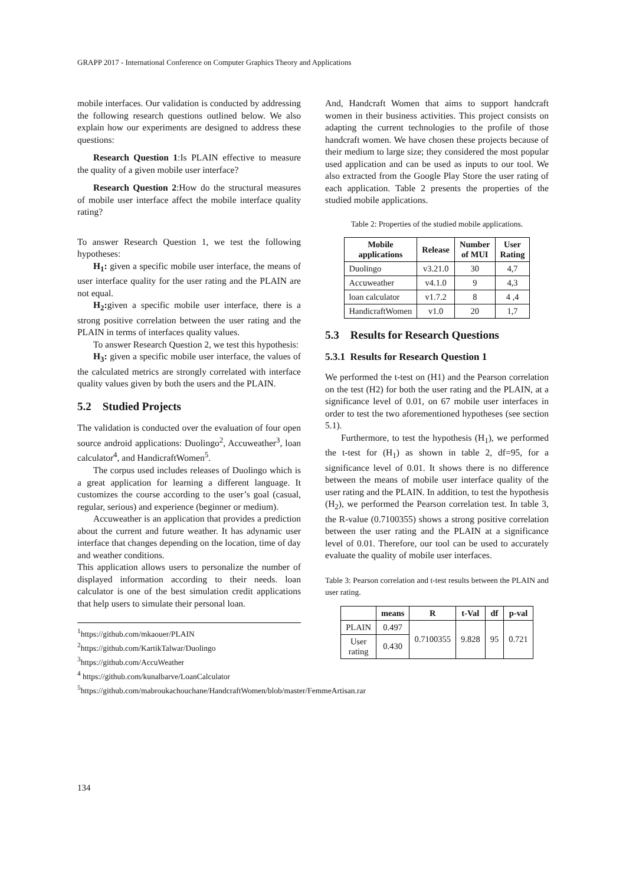GRAPP 2017 - International Conference on Computer Graphics Theory and Applications
mobile interfaces. Our validation is conducted by addressing the following research questions outlined below. We also explain how our experiments are designed to address these questions:
Research Question 1:Is PLAIN effective to measure the quality of a given mobile user interface?
Research Question 2:How do the structural measures of mobile user interface affect the mobile interface quality rating?
To answer Research Question 1, we test the following hypotheses:
H<sub>1</sub>: given a specific mobile user interface, the means of user interface quality for the user rating and the PLAIN are not equal.
H<sub>2</sub>: given a specific mobile user interface, there is a strong positive correlation between the user rating and the PLAIN in terms of interfaces quality values.
To answer Research Question 2, we test this hypothesis:
H<sub>3</sub>: given a specific mobile user interface, the values of the calculated metrics are strongly correlated with interface quality values given by both the users and the PLAIN.
5.2 Studied Projects
The validation is conducted over the evaluation of four open source android applications: Duolingo<sup>2</sup>, Accuweather<sup>3</sup>, loan calculator<sup>4</sup>, and HandicraftWomen<sup>5</sup>.
The corpus used includes releases of Duolingo which is a great application for learning a different language. It customizes the course according to the user’s goal (casual, regular, serious) and experience (beginner or medium).
Accuweather is an application that provides a prediction about the current and future weather. It has adynamic user interface that changes depending on the location, time of day and weather conditions.
This application allows users to personalize the number of displayed information according to their needs. loan calculator is one of the best simulation credit applications that help users to simulate their personal loan.
<sup>1</sup> https://github.com/mkaouer/PLAIN
<sup>2</sup> https://github.com/KartikTalwar/Duolingo
<sup>3</sup> https://github.com/AccuWeather
<sup>4</sup> https://github.com/kunalbarve/LoanCalculator
<sup>5</sup> https://github.com/mabroukachouchane/HandcraftWomen/blob/master/FemmeArtisan.rar
And, Handcraft Women that aims to support handcraft women in their business activities. This project consists on adapting the current technologies to the profile of those handcraft women. We have chosen these projects because of their medium to large size; they considered the most popular used application and can be used as inputs to our tool. We also extracted from the Google Play Store the user rating of each application. Table 2 presents the properties of the studied mobile applications.
Table 2: Properties of the studied mobile applications.
| Mobile applications | Release | Number of MUI | User Rating |
| --- | --- | --- | --- |
| Duolingo | v3.21.0 | 30 | 4,7 |
| Accuweather | v4.1.0 | 9 | 4,3 |
| loan calculator | v1.7.2 | 8 | 4 ,4 |
| HandicraftWomen | v1.0 | 20 | 1,7 |
5.3 Results for Research Questions
5.3.1 Results for Research Question 1
We performed the t-test on (H1) and the Pearson correlation on the test (H2) for both the user rating and the PLAIN, at a significance level of 0.01, on 67 mobile user interfaces in order to test the two aforementioned hypotheses (see section 5.1).
Furthermore, to test the hypothesis (H<sub>1</sub>), we performed the t-test for (H<sub>1</sub>) as shown in table 2, df=95, for a significance level of 0.01. It shows there is no difference between the means of mobile user interface quality of the user rating and the PLAIN. In addition, to test the hypothesis (H<sub>2</sub>), we performed the Pearson correlation test. In table 3, the R-value (0.7100355) shows a strong positive correlation between the user rating and the PLAIN at a significance level of 0.01. Therefore, our tool can be used to accurately evaluate the quality of mobile user interfaces.
Table 3: Pearson correlation and t-test results between the PLAIN and user rating.
| | means | R | t-Val | df | p-val |
| --- | --- | --- | --- | --- | --- |
| PLAIN | 0.497 | 0.7100355 | 9.828 | 95 | 0.721 |
| User rating | 0.430 | | | | |
134